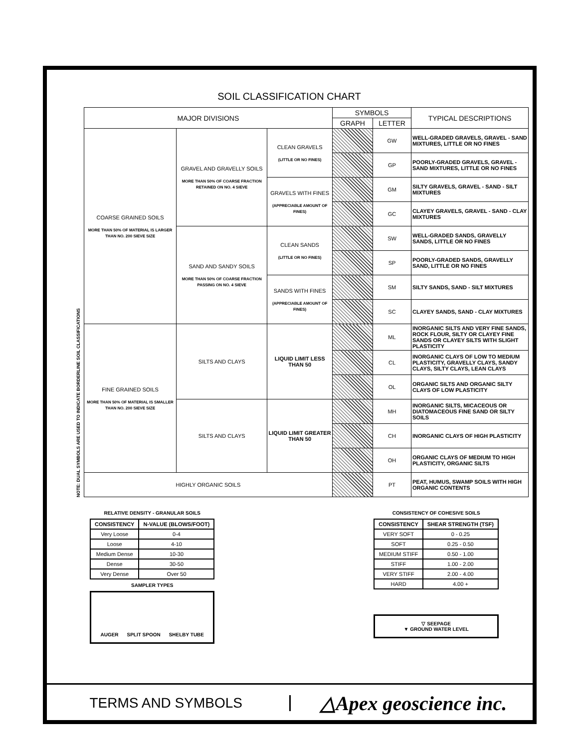SOIL CLASSIFICATION CHART
NOTE: DUAL SYMBOLS ARE USED TO INDICATE BORDERLINE SOIL CLASSIFICATIONS
| MAJOR DIVISIONS | | | SYMBOLS | | TYPICAL DESCRIPTIONS |
| --- | --- | --- | --- | --- | --- |
| | | | GRAPH | LETTER | |
| COARSE GRAINED SOILS MORE THAN 50% OF MATERIAL IS LARGER THAN NO. 200 SIEVE SIZE | GRAVEL AND GRAVELLY SOILS MORE THAN 50% OF COARSE FRACTION RETAINED ON NO. 4 SIEVE | CLEAN GRAVELS (LITTLE OR NO FINES) | | GW | WELL-GRADED GRAVELS, GRAVEL - SAND MIXTURES, LITTLE OR NO FINES |
| | | | | GP | POORLY-GRADED GRAVELS, GRAVEL - SAND MIXTURES, LITTLE OR NO FINES |
| | | GRAVELS WITH FINES (APPRECIABLE AMOUNT OF FINES) | | GM | SILTY GRAVELS, GRAVEL - SAND - SILT MIXTURES |
| | | | | GC | CLAYEY GRAVELS, GRAVEL - SAND - CLAY MIXTURES |
| | SAND AND SANDY SOILS MORE THAN 50% OF COARSE FRACTION PASSING ON NO. 4 SIEVE | CLEAN SANDS (LITTLE OR NO FINES) | | SW | WELL-GRADED SANDS, GRAVELLY SANDS, LITTLE OR NO FINES |
| | | | | SP | POORLY-GRADED SANDS, GRAVELLY SAND, LITTLE OR NO FINES |
| | | SANDS WITH FINES (APPRECIABLE AMOUNT OF FINES) | | SM | SILTY SANDS, SAND - SILT MIXTURES |
| | | | | SC | CLAYEY SANDS, SAND - CLAY MIXTURES |
| FINE GRAINED SOILS MORE THAN 50% OF MATERIAL IS SMALLER THAN NO. 200 SIEVE SIZE | SILTS AND CLAYS | LIQUID LIMIT LESS THAN 50 | | ML | INORGANIC SILTS AND VERY FINE SANDS, ROCK FLOUR, SILTY OR CLAYEY FINE SANDS OR CLAYEY SILTS WITH SLIGHT PLASTICITY |
| | | | | CL | INORGANIC CLAYS OF LOW TO MEDIUM PLASTICITY, GRAVELLY CLAYS, SANDY CLAYS, SILTY CLAYS, LEAN CLAYS |
| | | | | OL | ORGANIC SILTS AND ORGANIC SILTY CLAYS OF LOW PLASTICITY |
| | SILTS AND CLAYS | LIQUID LIMIT GREATER THAN 50 | | MH | INORGANIC SILTS, MICACEOUS OR DIATOMACEOUS FINE SAND OR SILTY SOILS |
| | | | | CH | INORGANIC CLAYS OF HIGH PLASTICITY |
| | | | | OH | ORGANIC CLAYS OF MEDIUM TO HIGH PLASTICITY, ORGANIC SILTS |
| HIGHLY ORGANIC SOILS | | | | PT | PEAT, HUMUS, SWAMP SOILS WITH HIGH ORGANIC CONTENTS |
RELATIVE DENSITY - GRANULAR SOILS
| CONSISTENCY | N-VALUE (BLOWS/FOOT) |
| --- | --- |
| Very Loose | 0-4 |
| Loose | 4-10 |
| Medium Dense | 10-30 |
| Dense | 30-50 |
| Very Dense | Over 50 |
SAMPLER TYPES
AUGER SPLIT SPOON SHELBY TUBE
CONSISTENCY OF COHESIVE SOILS
| CONSISTENCY | SHEAR STRENGTH (TSF) |
| --- | --- |
| VERY SOFT | 0 - 0.25 |
| SOFT | 0.25 - 0.50 |
| MEDIUM STIFF | 0.50 - 1.00 |
| STIFF | 1.00 - 2.00 |
| VERY STIFF | 2.00 - 4.00 |
| HARD | 4.00 + |
▽ SEEPAGE
▼ GROUND WATER LEVEL
TERMS AND SYMBOLS
△Apex geoscience inc.